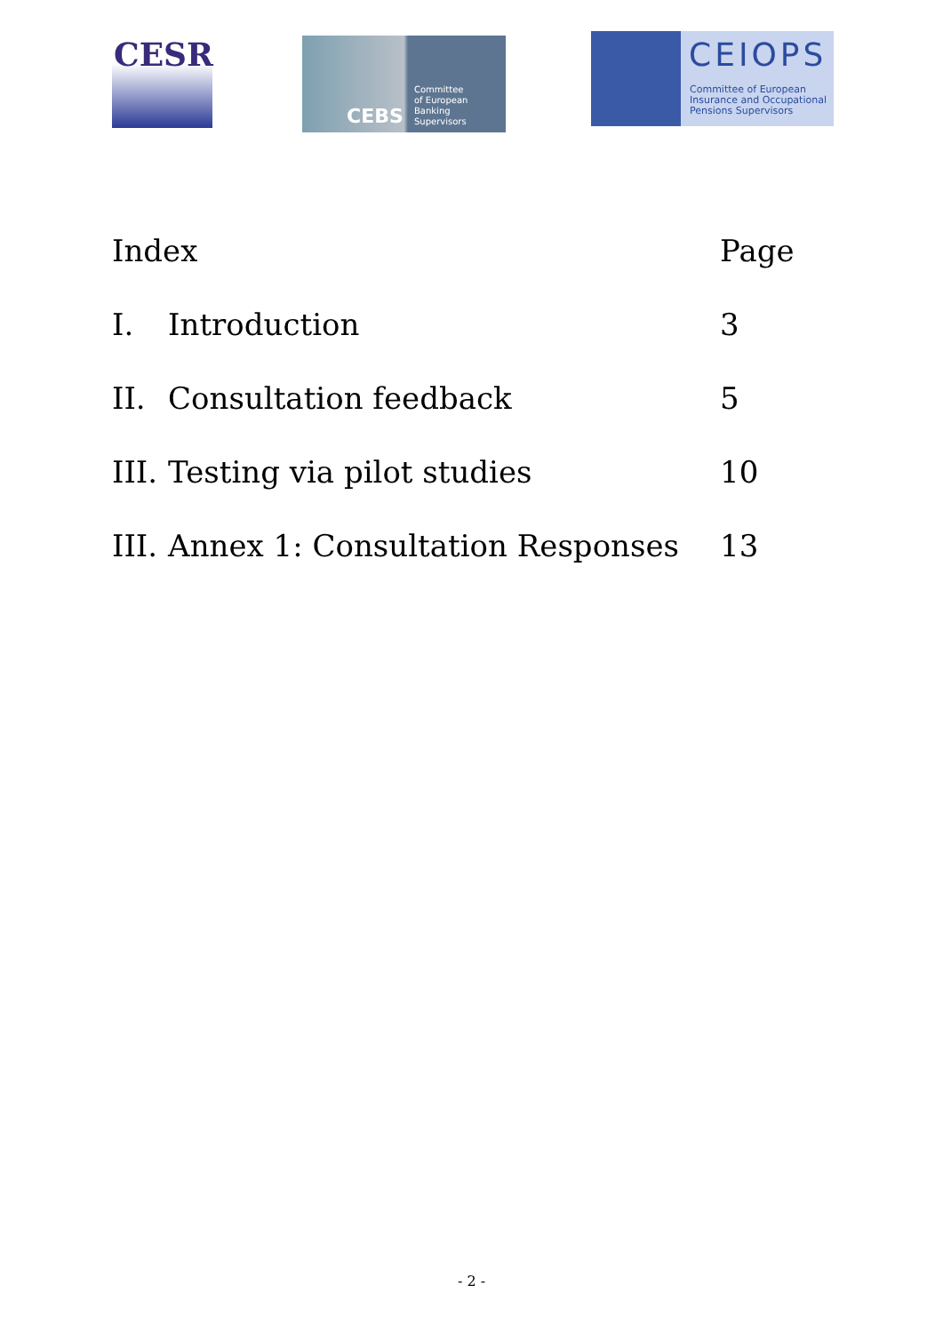CESR
Committee
of European
Banking
Supervisors CEBS
CEIOPS
Committee of European
Insurance and Occupational
Pensions Supervisors
| Index | | Page |
| --- | --- | --- |
| I. | Introduction | 3 |
| II. | Consultation feedback | 5 |
| III. | Testing via pilot studies | 10 |
| III. | Annex 1: Consultation Responses | 13 |
- 2 -